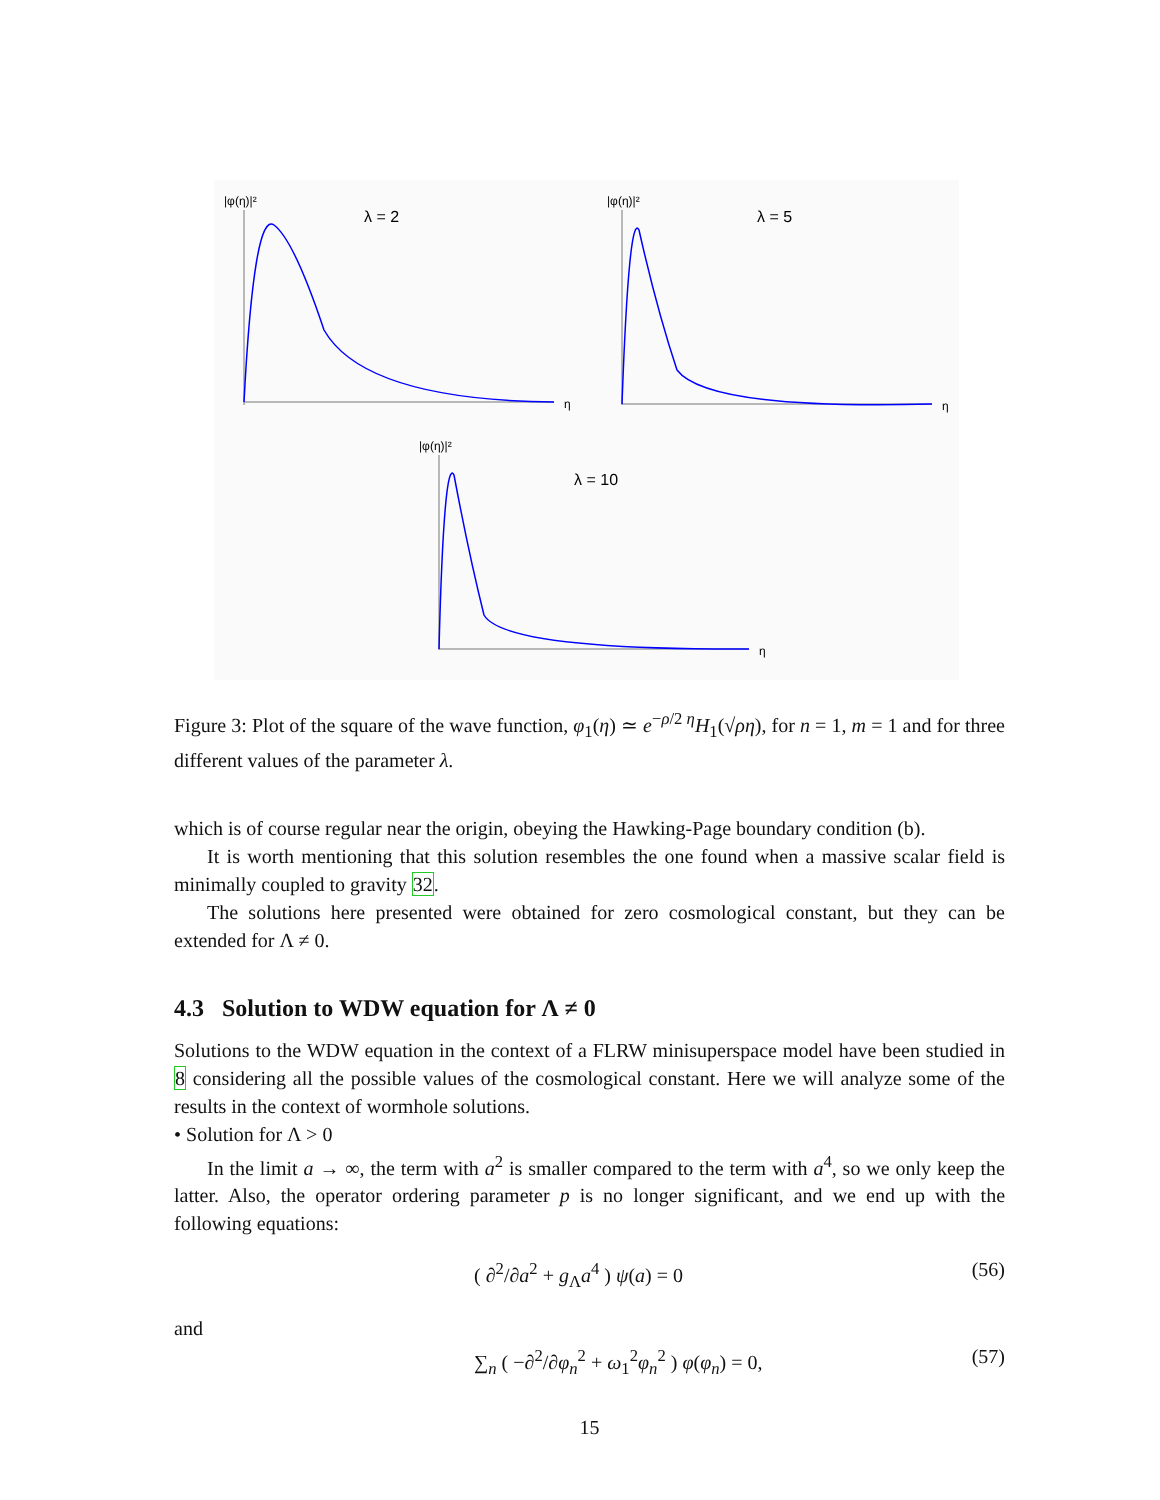|φ(η)|²
λ = 2
η
|φ(η)|²
λ = 5
η
|φ(η)|²
λ = 10
η
Figure 3: Plot of the square of the wave function, φ<sub>1</sub>(η) ≃ e<sup>−ρ/2 η</sup>H<sub>1</sub>(√ρη), for n = 1, m = 1 and for three different values of the parameter λ.
which is of course regular near the origin, obeying the Hawking-Page boundary condition (b).
It is worth mentioning that this solution resembles the one found when a massive scalar field is minimally coupled to gravity 32.
The solutions here presented were obtained for zero cosmological constant, but they can be extended for Λ ≠ 0.
4.3 Solution to WDW equation for Λ ≠ 0
Solutions to the WDW equation in the context of a FLRW minisuperspace model have been studied in 8 considering all the possible values of the cosmological constant. Here we will analyze some of the results in the context of wormhole solutions.
• Solution for Λ > 0
In the limit a → ∞, the term with a<sup>2</sup> is smaller compared to the term with a<sup>4</sup>, so we only keep the latter. Also, the operator ordering parameter p is no longer significant, and we end up with the following equations:
( ∂<sup>2</sup>/∂a<sup>2</sup> + g<sub>Λ</sub>a<sup>4</sup> ) ψ(a) = 0 (56)
and
∑<sub>n</sub> ( −∂<sup>2</sup>/∂φ<sub>n</sub><sup>2</sup> + ω<sub>1</sub><sup>2</sup>φ<sub>n</sub><sup>2</sup> ) φ(φ<sub>n</sub>) = 0, (57)
15